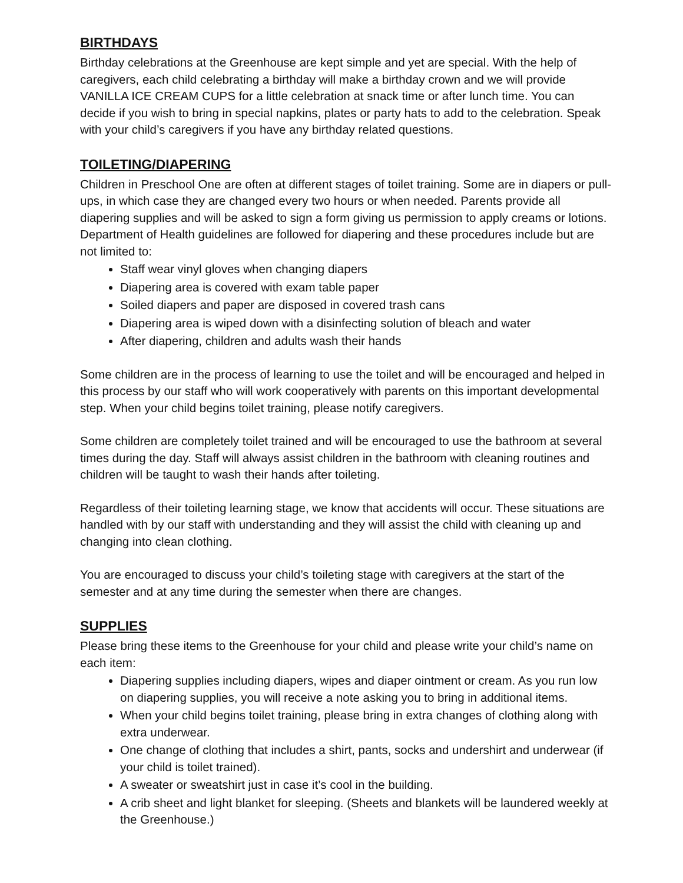BIRTHDAYS
Birthday celebrations at the Greenhouse are kept simple and yet are special. With the help of caregivers, each child celebrating a birthday will make a birthday crown and we will provide VANILLA ICE CREAM CUPS for a little celebration at snack time or after lunch time. You can decide if you wish to bring in special napkins, plates or party hats to add to the celebration. Speak with your child’s caregivers if you have any birthday related questions.
TOILETING/DIAPERING
Children in Preschool One are often at different stages of toilet training. Some are in diapers or pull-ups, in which case they are changed every two hours or when needed. Parents provide all diapering supplies and will be asked to sign a form giving us permission to apply creams or lotions. Department of Health guidelines are followed for diapering and these procedures include but are not limited to:
Staff wear vinyl gloves when changing diapers
Diapering area is covered with exam table paper
Soiled diapers and paper are disposed in covered trash cans
Diapering area is wiped down with a disinfecting solution of bleach and water
After diapering, children and adults wash their hands
Some children are in the process of learning to use the toilet and will be encouraged and helped in this process by our staff who will work cooperatively with parents on this important developmental step. When your child begins toilet training, please notify caregivers.
Some children are completely toilet trained and will be encouraged to use the bathroom at several times during the day. Staff will always assist children in the bathroom with cleaning routines and children will be taught to wash their hands after toileting.
Regardless of their toileting learning stage, we know that accidents will occur. These situations are handled with by our staff with understanding and they will assist the child with cleaning up and changing into clean clothing.
You are encouraged to discuss your child’s toileting stage with caregivers at the start of the semester and at any time during the semester when there are changes.
SUPPLIES
Please bring these items to the Greenhouse for your child and please write your child’s name on each item:
Diapering supplies including diapers, wipes and diaper ointment or cream. As you run low on diapering supplies, you will receive a note asking you to bring in additional items.
When your child begins toilet training, please bring in extra changes of clothing along with extra underwear.
One change of clothing that includes a shirt, pants, socks and undershirt and underwear (if your child is toilet trained).
A sweater or sweatshirt just in case it’s cool in the building.
A crib sheet and light blanket for sleeping. (Sheets and blankets will be laundered weekly at the Greenhouse.)